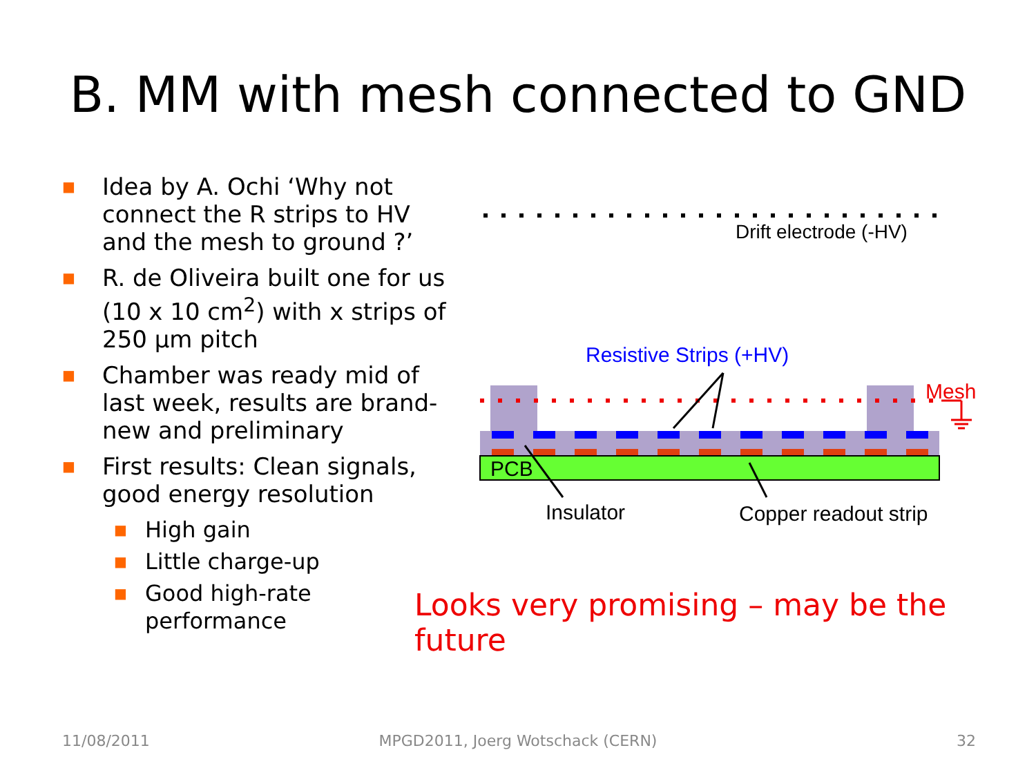B. MM with mesh connected to GND
■ Idea by A. Ochi ‘Why not connect the R strips to HV and the mesh to ground ?’
■ R. de Oliveira built one for us (10 x 10 cm<sup>2</sup>) with x strips of 250 µm pitch
■ Chamber was ready mid of last week, results are brand-new and preliminary
■ First results: Clean signals, good energy resolution
■ High gain
■ Little charge-up
■ Good high-rate performance
Drift electrode (-HV)
Resistive Strips (+HV)
Mesh
PCB
Insulator Copper readout strip
Looks very promising – may be the future
11/08/2011
MPGD2011, Joerg Wotschack (CERN) 32